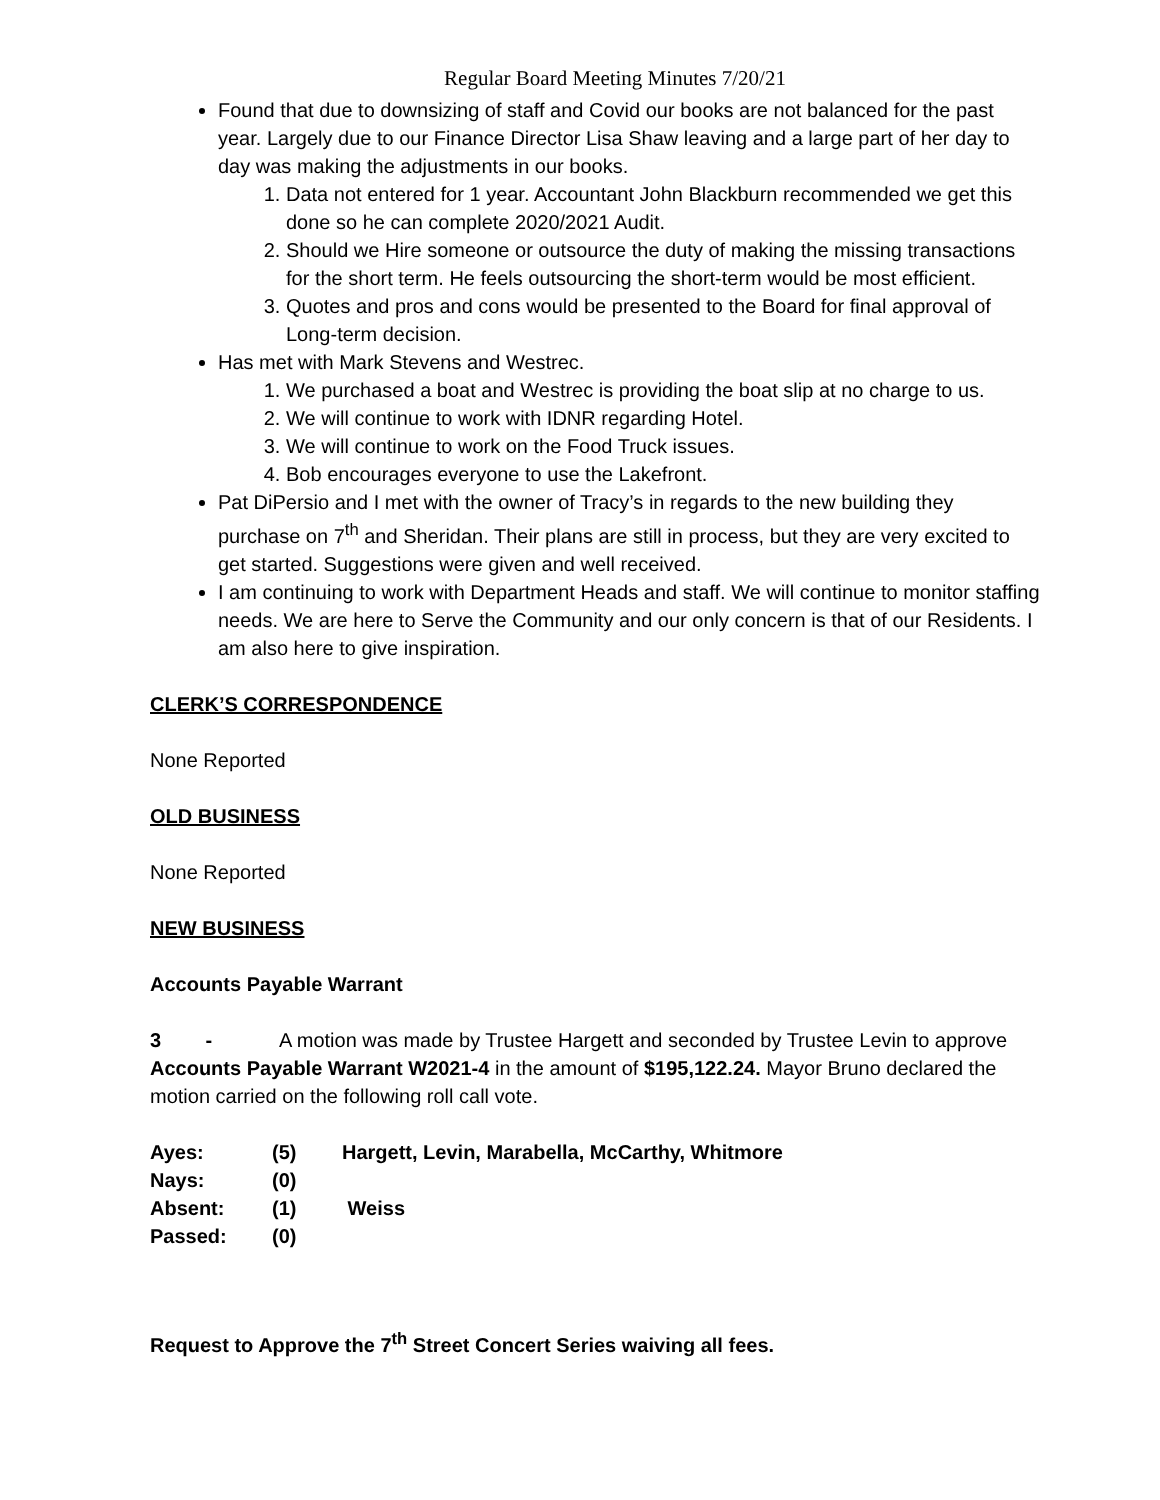Regular Board Meeting Minutes 7/20/21
Found that due to downsizing of staff and Covid our books are not balanced for the past year. Largely due to our Finance Director Lisa Shaw leaving and a large part of her day to day was making the adjustments in our books.
1. Data not entered for 1 year. Accountant John Blackburn recommended we get this done so he can complete 2020/2021 Audit.
2. Should we Hire someone or outsource the duty of making the missing transactions for the short term. He feels outsourcing the short-term would be most efficient.
3. Quotes and pros and cons would be presented to the Board for final approval of Long-term decision.
Has met with Mark Stevens and Westrec.
1. We purchased a boat and Westrec is providing the boat slip at no charge to us.
2. We will continue to work with IDNR regarding Hotel.
3. We will continue to work on the Food Truck issues.
4. Bob encourages everyone to use the Lakefront.
Pat DiPersio and I met with the owner of Tracy’s in regards to the new building they purchase on 7<sup>th</sup> and Sheridan. Their plans are still in process, but they are very excited to get started. Suggestions were given and well received.
I am continuing to work with Department Heads and staff. We will continue to monitor staffing needs. We are here to Serve the Community and our only concern is that of our Residents. I am also here to give inspiration.
CLERK’S CORRESPONDENCE
None Reported
OLD BUSINESS
None Reported
NEW BUSINESS
Accounts Payable Warrant
3 - A motion was made by Trustee Hargett and seconded by Trustee Levin to approve Accounts Payable Warrant W2021-4 in the amount of $195,122.24. Mayor Bruno declared the motion carried on the following roll call vote.
| Ayes: | (5) | Hargett, Levin, Marabella, McCarthy, Whitmore |
| Nays: | (0) | |
| Absent: | (1) | Weiss |
| Passed: | (0) | |
Request to Approve the 7<sup>th</sup> Street Concert Series waiving all fees.